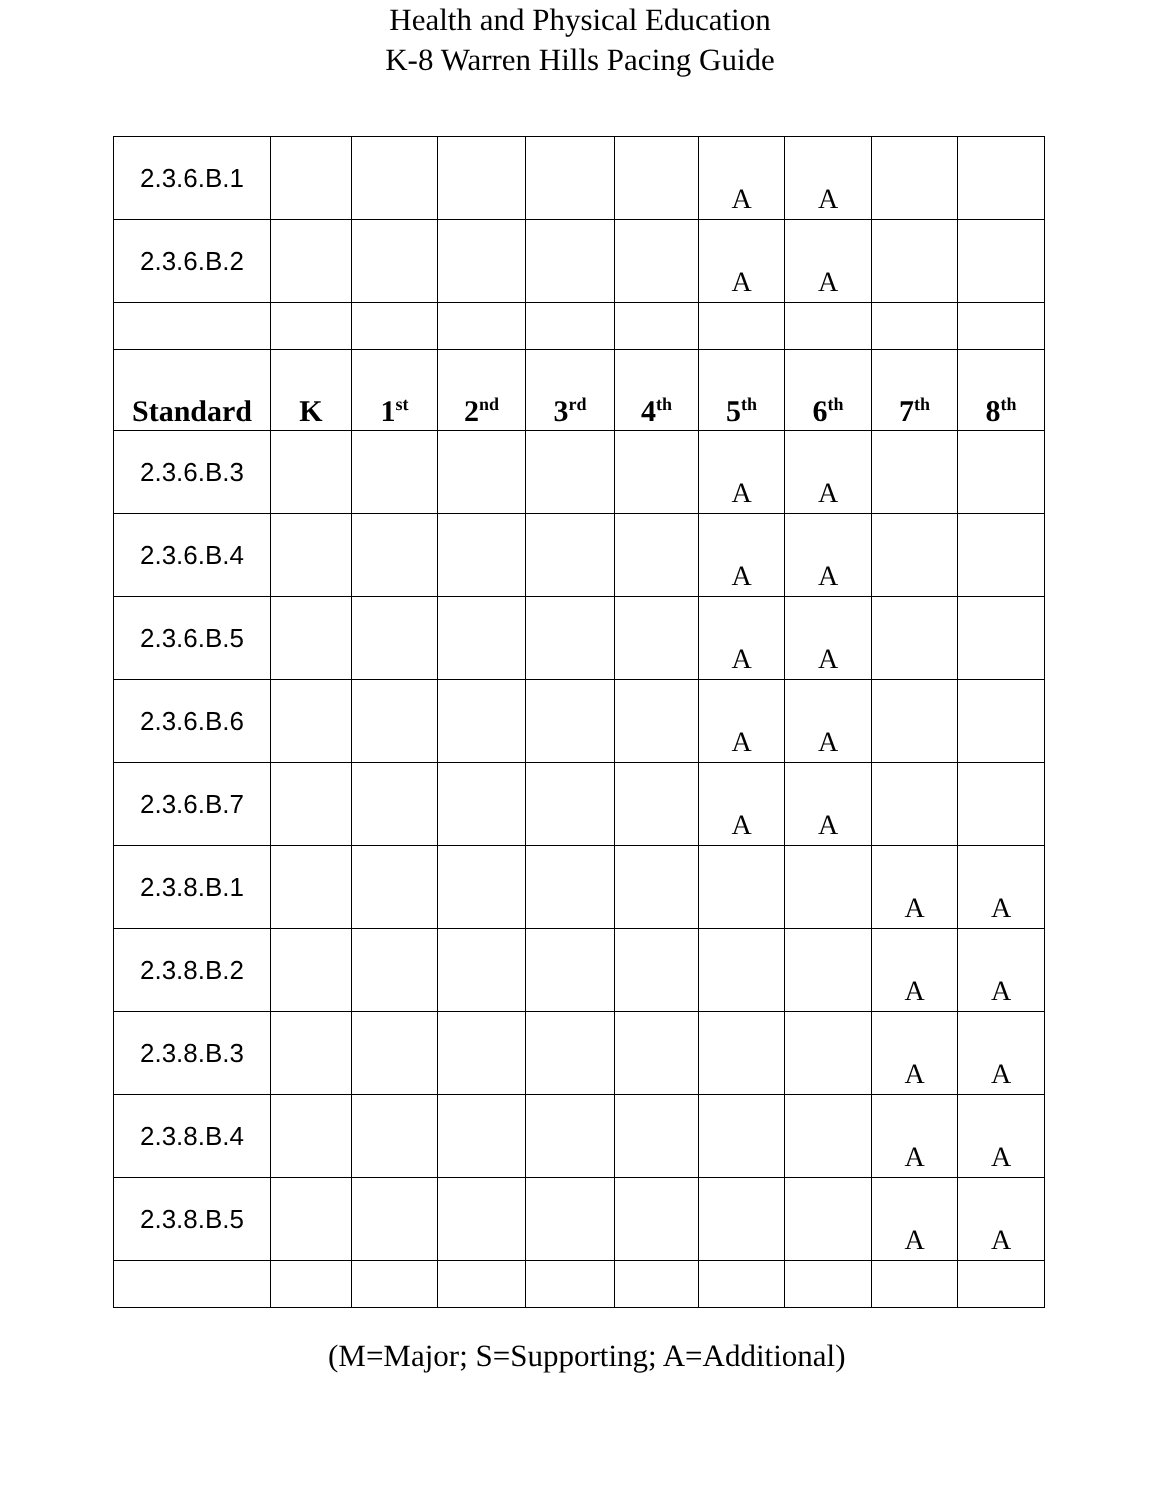Health and Physical Education
K-8 Warren Hills Pacing Guide
| 2.3.6.B.1 | | | | | | A | A | | |
| 2.3.6.B.2 | | | | | | A | A | | |
| Standard | K | 1<sup>st</sup> | 2<sup>nd</sup> | 3<sup>rd</sup> | 4<sup>th</sup> | 5<sup>th</sup> | 6<sup>th</sup> | 7<sup>th</sup> | 8<sup>th</sup> |
| 2.3.6.B.3 | | | | | | A | A | | |
| 2.3.6.B.4 | | | | | | A | A | | |
| 2.3.6.B.5 | | | | | | A | A | | |
| 2.3.6.B.6 | | | | | | A | A | | |
| 2.3.6.B.7 | | | | | | A | A | | |
| 2.3.8.B.1 | | | | | | | | A | A |
| 2.3.8.B.2 | | | | | | | | A | A |
| 2.3.8.B.3 | | | | | | | | A | A |
| 2.3.8.B.4 | | | | | | | | A | A |
| 2.3.8.B.5 | | | | | | | | A | A |
(M=Major; S=Supporting; A=Additional)